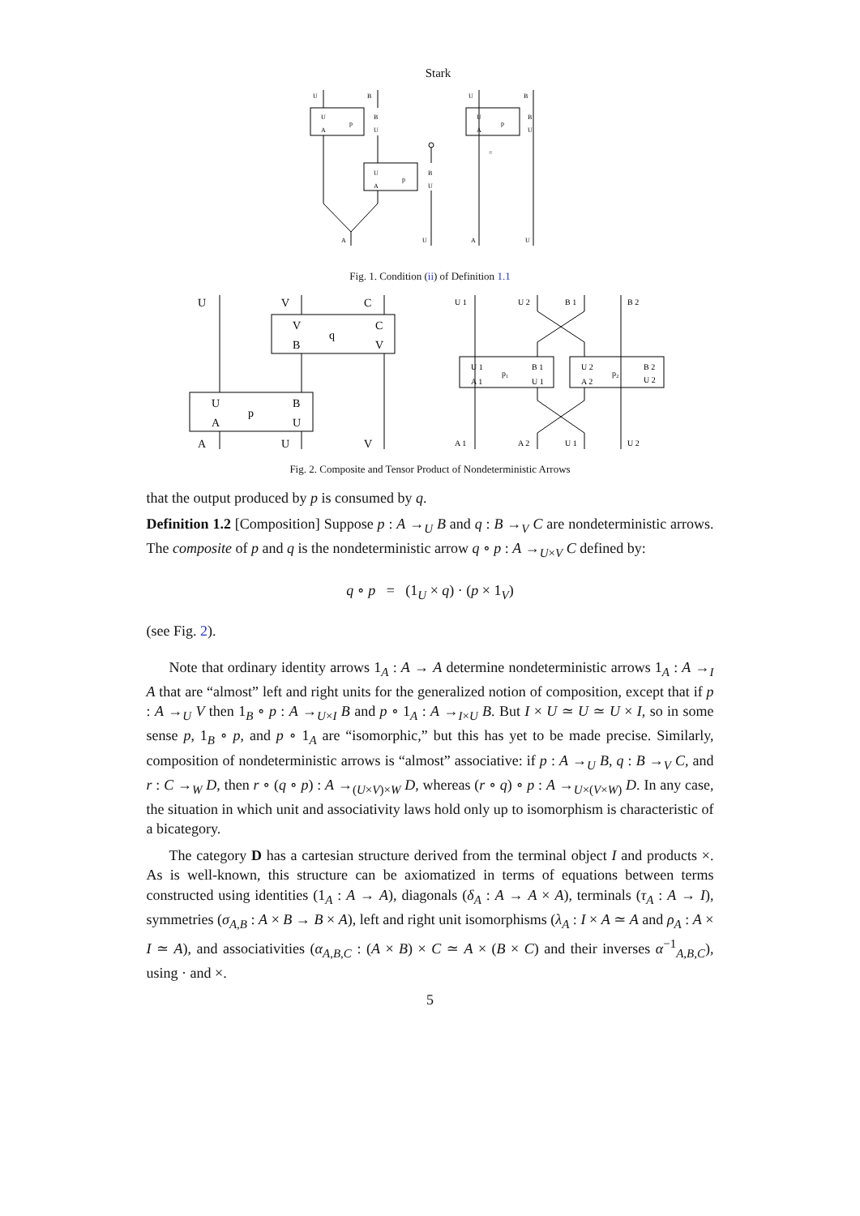Stark
U
B
U
p
B
A
U
U
p
B
A
U
A
U
=
U
B
U
p
B
A
U
A
U
Fig. 1. Condition (ii) of Definition 1.1
U
V
C
V
q
C
B
V
U
p
B
A
U
A
U
V
U 1
U 2
B 1
B 2
U 1
p₁
B 1
A 1
U 1
U 2
p₂
B 2
A 2
U 2
A 1
A 2
U 1
U 2
Fig. 2. Composite and Tensor Product of Nondeterministic Arrows
that the output produced by p is consumed by q.
Definition 1.2 [Composition] Suppose p : A →<sub>U</sub> B and q : B →<sub>V</sub> C are nondeterministic arrows. The composite of p and q is the nondeterministic arrow q ∘ p : A →<sub>U×V</sub> C defined by:
q ∘ p = (1<sub>U</sub> × q) · (p × 1<sub>V</sub>)
(see Fig. 2).
Note that ordinary identity arrows 1<sub>A</sub> : A → A determine nondeterministic arrows 1<sub>A</sub> : A →<sub>I</sub> A that are “almost” left and right units for the generalized notion of composition, except that if p : A →<sub>U</sub> V then 1<sub>B</sub> ∘ p : A →<sub>U×I</sub> B and p ∘ 1<sub>A</sub> : A →<sub>I×U</sub> B. But I × U ≃ U ≃ U × I, so in some sense p, 1<sub>B</sub> ∘ p, and p ∘ 1<sub>A</sub> are “isomorphic,” but this has yet to be made precise. Similarly, composition of nondeterministic arrows is “almost” associative: if p : A →<sub>U</sub> B, q : B →<sub>V</sub> C, and r : C →<sub>W</sub> D, then r ∘ (q ∘ p) : A →<sub>(U×V)×W</sub> D, whereas (r ∘ q) ∘ p : A →<sub>U×(V×W)</sub> D. In any case, the situation in which unit and associativity laws hold only up to isomorphism is characteristic of a bicategory.
The category D has a cartesian structure derived from the terminal object I and products ×. As is well-known, this structure can be axiomatized in terms of equations between terms constructed using identities (1<sub>A</sub> : A → A), diagonals (δ<sub>A</sub> : A → A × A), terminals (τ<sub>A</sub> : A → I), symmetries (σ<sub>A,B</sub> : A × B → B × A), left and right unit isomorphisms (λ<sub>A</sub> : I × A ≃ A and ρ<sub>A</sub> : A × I ≃ A), and associativities (α<sub>A,B,C</sub> : (A × B) × C ≃ A × (B × C) and their inverses α<sup>−1</sup><sub>A,B,C</sub>), using · and ×.
5